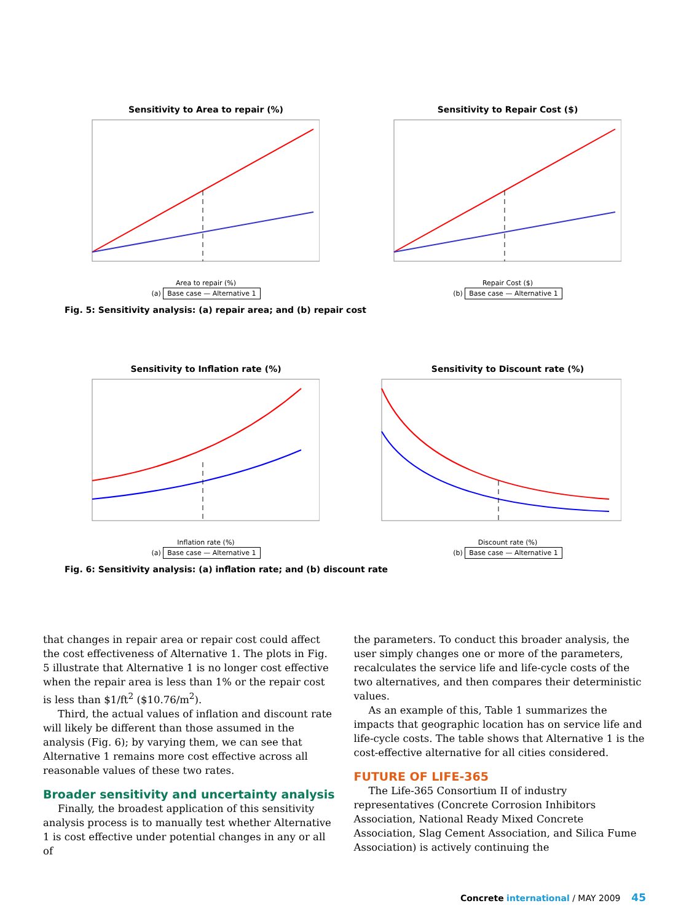Sensitivity to Area to repair (%)
Area to repair (%)
(a) Base case — Alternative 1
Sensitivity to Repair Cost ($)
Repair Cost ($)
(b) Base case — Alternative 1
Fig. 5: Sensitivity analysis: (a) repair area; and (b) repair cost
Sensitivity to Inflation rate (%)
Inflation rate (%)
(a) Base case — Alternative 1
Sensitivity to Discount rate (%)
Discount rate (%)
(b) Base case — Alternative 1
Fig. 6: Sensitivity analysis: (a) inflation rate; and (b) discount rate
that changes in repair area or repair cost could affect the cost effectiveness of Alternative 1. The plots in Fig. 5 illustrate that Alternative 1 is no longer cost effective when the repair area is less than 1% or the repair cost is less than $1/ft<sup>2</sup> ($10.76/m<sup>2</sup>).
Third, the actual values of inflation and discount rate will likely be different than those assumed in the analysis (Fig. 6); by varying them, we can see that Alternative 1 remains more cost effective across all reasonable values of these two rates.
Broader sensitivity and uncertainty analysis
Finally, the broadest application of this sensitivity analysis process is to manually test whether Alternative 1 is cost effective under potential changes in any or all of
the parameters. To conduct this broader analysis, the user simply changes one or more of the parameters, recalculates the service life and life-cycle costs of the two alternatives, and then compares their deterministic values.
As an example of this, Table 1 summarizes the impacts that geographic location has on service life and life-cycle costs. The table shows that Alternative 1 is the cost-effective alternative for all cities considered.
FUTURE OF LIFE-365
The Life-365 Consortium II of industry representatives (Concrete Corrosion Inhibitors Association, National Ready Mixed Concrete Association, Slag Cement Association, and Silica Fume Association) is actively continuing the
Concrete international / MAY 2009 45